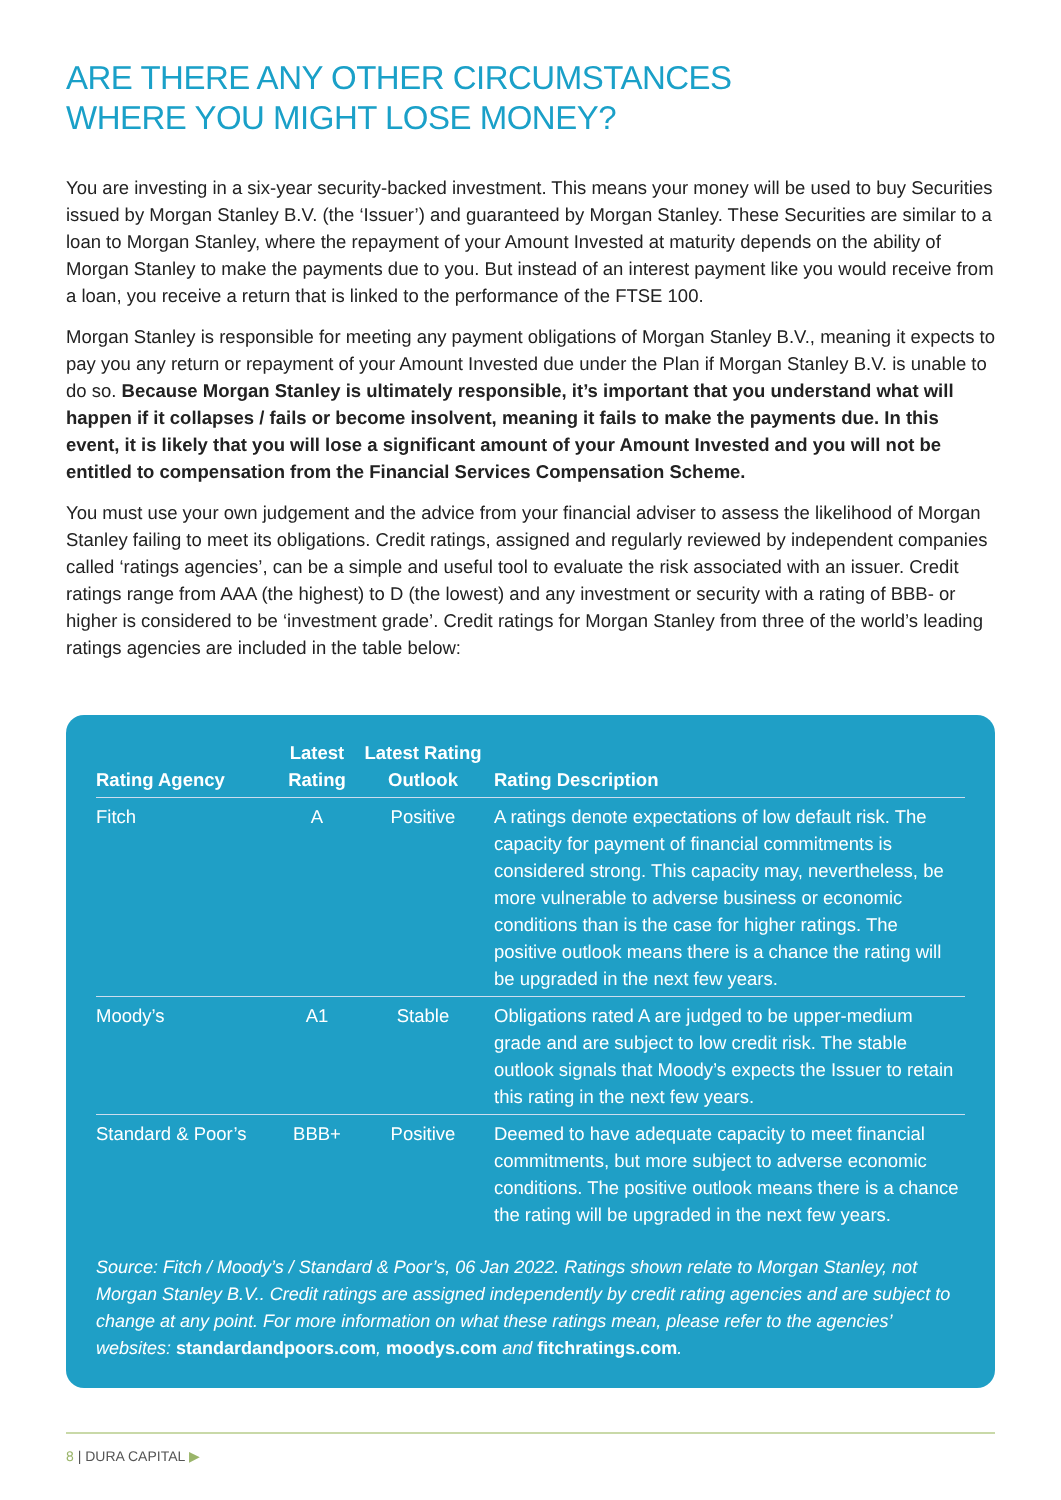ARE THERE ANY OTHER CIRCUMSTANCES
WHERE YOU MIGHT LOSE MONEY?
You are investing in a six-year security-backed investment. This means your money will be used to buy Securities issued by Morgan Stanley B.V. (the ‘Issuer’) and guaranteed by Morgan Stanley. These Securities are similar to a loan to Morgan Stanley, where the repayment of your Amount Invested at maturity depends on the ability of Morgan Stanley to make the payments due to you. But instead of an interest payment like you would receive from a loan, you receive a return that is linked to the performance of the FTSE 100.
Morgan Stanley is responsible for meeting any payment obligations of Morgan Stanley B.V., meaning it expects to pay you any return or repayment of your Amount Invested due under the Plan if Morgan Stanley B.V. is unable to do so. Because Morgan Stanley is ultimately responsible, it’s important that you understand what will happen if it collapses / fails or become insolvent, meaning it fails to make the payments due. In this event, it is likely that you will lose a significant amount of your Amount Invested and you will not be entitled to compensation from the Financial Services Compensation Scheme.
You must use your own judgement and the advice from your financial adviser to assess the likelihood of Morgan Stanley failing to meet its obligations. Credit ratings, assigned and regularly reviewed by independent companies called ‘ratings agencies’, can be a simple and useful tool to evaluate the risk associated with an issuer. Credit ratings range from AAA (the highest) to D (the lowest) and any investment or security with a rating of BBB- or higher is considered to be ‘investment grade’. Credit ratings for Morgan Stanley from three of the world’s leading ratings agencies are included in the table below:
| Rating Agency | Latest Rating | Latest Rating Outlook | Rating Description |
| --- | --- | --- | --- |
| Fitch | A | Positive | A ratings denote expectations of low default risk. The capacity for payment of financial commitments is considered strong. This capacity may, nevertheless, be more vulnerable to adverse business or economic conditions than is the case for higher ratings. The positive outlook means there is a chance the rating will be upgraded in the next few years. |
| Moody’s | A1 | Stable | Obligations rated A are judged to be upper-medium grade and are subject to low credit risk. The stable outlook signals that Moody’s expects the Issuer to retain this rating in the next few years. |
| Standard & Poor’s | BBB+ | Positive | Deemed to have adequate capacity to meet financial commitments, but more subject to adverse economic conditions. The positive outlook means there is a chance the rating will be upgraded in the next few years. |
Source: Fitch / Moody’s / Standard & Poor’s, 06 Jan 2022. Ratings shown relate to Morgan Stanley, not Morgan Stanley B.V.. Credit ratings are assigned independently by credit rating agencies and are subject to change at any point. For more information on what these ratings mean, please refer to the agencies’ websites: standardandpoors.com, moodys.com and fitchratings.com.
8 | DURA CAPITAL ▶